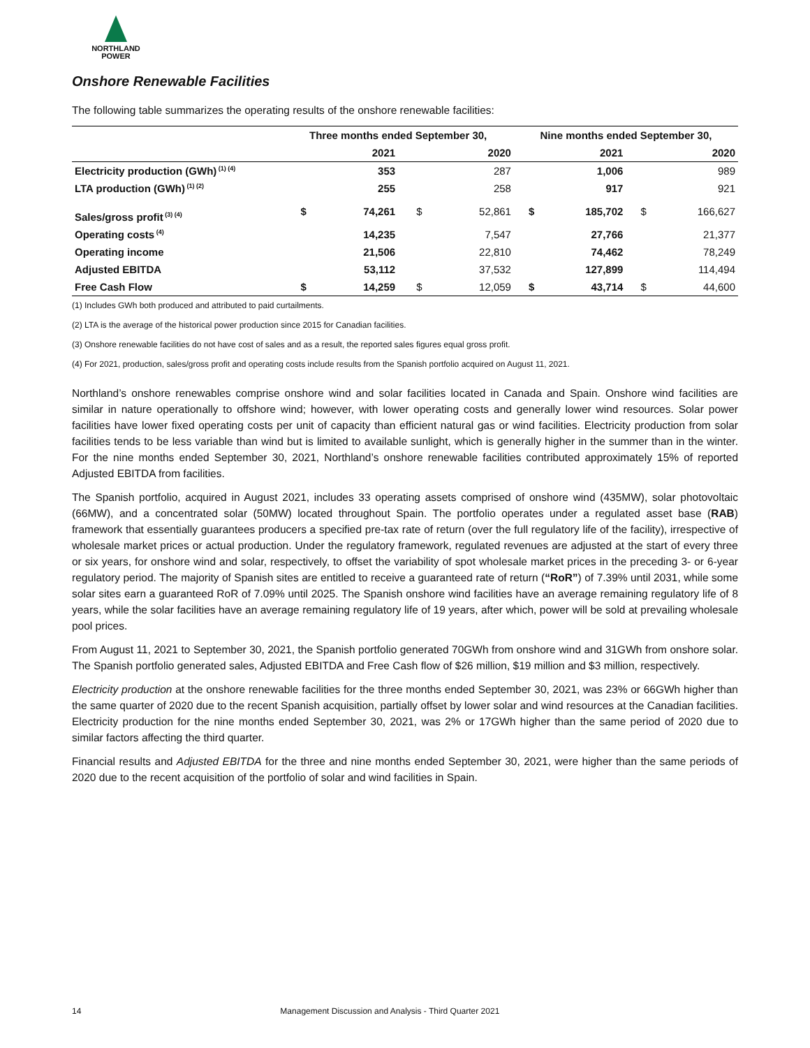NORTHLAND
POWER
Onshore Renewable Facilities
The following table summarizes the operating results of the onshore renewable facilities:
| | Three months ended September 30, | | | | Nine months ended September 30, | | | |
| --- | --- | --- | --- | --- | --- | --- | --- | --- |
| | | 2021 | | 2020 | | 2021 | | 2020 |
| Electricity production (GWh)<sup>(1) (4)</sup> | | 353 | | 287 | | 1,006 | | 989 |
| LTA production (GWh)<sup>(1) (2)</sup> | | 255 | | 258 | | 917 | | 921 |
| Sales/gross profit<sup>(3) (4)</sup> | $ | 74,261 | $ | 52,861 | $ | 185,702 | $ | 166,627 |
| Operating costs<sup>(4)</sup> | | 14,235 | | 7,547 | | 27,766 | | 21,377 |
| Operating income | | 21,506 | | 22,810 | | 74,462 | | 78,249 |
| Adjusted EBITDA | | 53,112 | | 37,532 | | 127,899 | | 114,494 |
| Free Cash Flow | $ | 14,259 | $ | 12,059 | $ | 43,714 | $ | 44,600 |
(1) Includes GWh both produced and attributed to paid curtailments.
(2) LTA is the average of the historical power production since 2015 for Canadian facilities.
(3) Onshore renewable facilities do not have cost of sales and as a result, the reported sales figures equal gross profit.
(4) For 2021, production, sales/gross profit and operating costs include results from the Spanish portfolio acquired on August 11, 2021.
Northland’s onshore renewables comprise onshore wind and solar facilities located in Canada and Spain. Onshore wind facilities are similar in nature operationally to offshore wind; however, with lower operating costs and generally lower wind resources. Solar power facilities have lower fixed operating costs per unit of capacity than efficient natural gas or wind facilities. Electricity production from solar facilities tends to be less variable than wind but is limited to available sunlight, which is generally higher in the summer than in the winter. For the nine months ended September 30, 2021, Northland’s onshore renewable facilities contributed approximately 15% of reported Adjusted EBITDA from facilities.
The Spanish portfolio, acquired in August 2021, includes 33 operating assets comprised of onshore wind (435MW), solar photovoltaic (66MW), and a concentrated solar (50MW) located throughout Spain. The portfolio operates under a regulated asset base (RAB) framework that essentially guarantees producers a specified pre-tax rate of return (over the full regulatory life of the facility), irrespective of wholesale market prices or actual production. Under the regulatory framework, regulated revenues are adjusted at the start of every three or six years, for onshore wind and solar, respectively, to offset the variability of spot wholesale market prices in the preceding 3- or 6-year regulatory period. The majority of Spanish sites are entitled to receive a guaranteed rate of return (“RoR”) of 7.39% until 2031, while some solar sites earn a guaranteed RoR of 7.09% until 2025. The Spanish onshore wind facilities have an average remaining regulatory life of 8 years, while the solar facilities have an average remaining regulatory life of 19 years, after which, power will be sold at prevailing wholesale pool prices.
From August 11, 2021 to September 30, 2021, the Spanish portfolio generated 70GWh from onshore wind and 31GWh from onshore solar. The Spanish portfolio generated sales, Adjusted EBITDA and Free Cash flow of $26 million, $19 million and $3 million, respectively.
Electricity production at the onshore renewable facilities for the three months ended September 30, 2021, was 23% or 66GWh higher than the same quarter of 2020 due to the recent Spanish acquisition, partially offset by lower solar and wind resources at the Canadian facilities. Electricity production for the nine months ended September 30, 2021, was 2% or 17GWh higher than the same period of 2020 due to similar factors affecting the third quarter.
Financial results and Adjusted EBITDA for the three and nine months ended September 30, 2021, were higher than the same periods of 2020 due to the recent acquisition of the portfolio of solar and wind facilities in Spain.
14 Management Discussion and Analysis - Third Quarter 2021